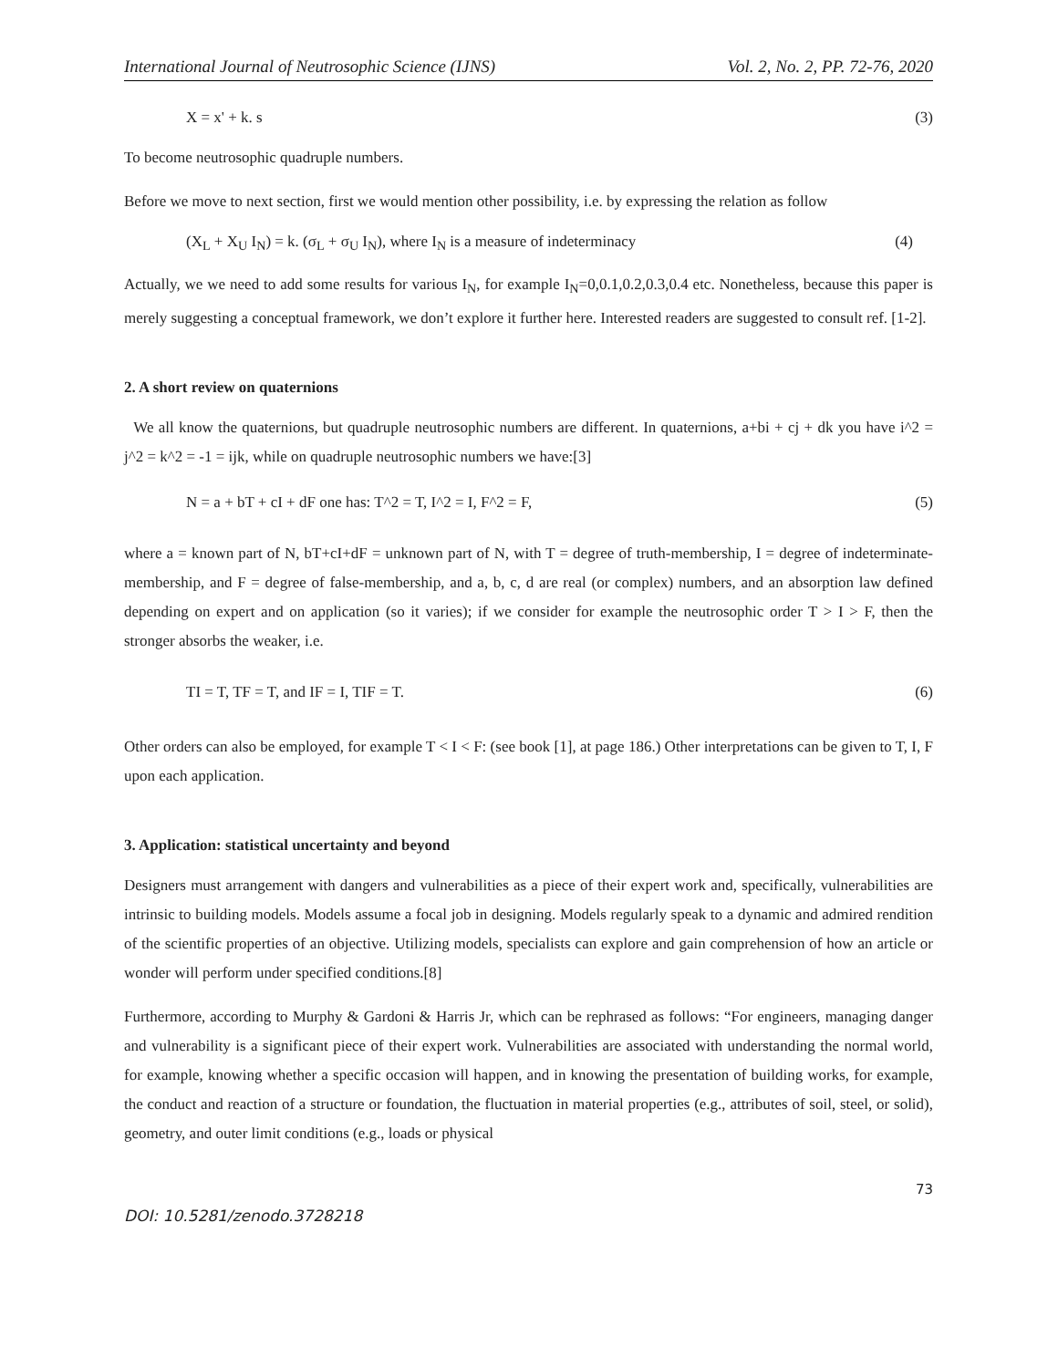International Journal of Neutrosophic Science (IJNS) Vol. 2, No. 2, PP. 72-76, 2020
X = x' + k. s (3)
To become neutrosophic quadruple numbers.
Before we move to next section, first we would mention other possibility, i.e. by expressing the relation as follow
(X<sub>L</sub> + X<sub>U</sub> I<sub>N</sub>) = k. (σ<sub>L</sub> + σ<sub>U</sub> I<sub>N</sub>), where I<sub>N</sub> is a measure of indeterminacy (4)
Actually, we we need to add some results for various I<sub>N</sub>, for example I<sub>N</sub>=0,0.1,0.2,0.3,0.4 etc. Nonetheless, because this paper is merely suggesting a conceptual framework, we don’t explore it further here. Interested readers are suggested to consult ref. [1-2].
2. A short review on quaternions
We all know the quaternions, but quadruple neutrosophic numbers are different. In quaternions, a+bi + cj + dk you have i^2 = j^2 = k^2 = -1 = ijk, while on quadruple neutrosophic numbers we have:[3]
N = a + bT + cI + dF one has: T^2 = T, I^2 = I, F^2 = F, (5)
where a = known part of N, bT+cI+dF = unknown part of N, with T = degree of truth-membership, I = degree of indeterminate-membership, and F = degree of false-membership, and a, b, c, d are real (or complex) numbers, and an absorption law defined depending on expert and on application (so it varies); if we consider for example the neutrosophic order T > I > F, then the stronger absorbs the weaker, i.e.
TI = T, TF = T, and IF = I, TIF = T. (6)
Other orders can also be employed, for example T < I < F: (see book [1], at page 186.) Other interpretations can be given to T, I, F upon each application.
3. Application: statistical uncertainty and beyond
Designers must arrangement with dangers and vulnerabilities as a piece of their expert work and, specifically, vulnerabilities are intrinsic to building models. Models assume a focal job in designing. Models regularly speak to a dynamic and admired rendition of the scientific properties of an objective. Utilizing models, specialists can explore and gain comprehension of how an article or wonder will perform under specified conditions.[8]
Furthermore, according to Murphy & Gardoni & Harris Jr, which can be rephrased as follows: “For engineers, managing danger and vulnerability is a significant piece of their expert work. Vulnerabilities are associated with understanding the normal world, for example, knowing whether a specific occasion will happen, and in knowing the presentation of building works, for example, the conduct and reaction of a structure or foundation, the fluctuation in material properties (e.g., attributes of soil, steel, or solid), geometry, and outer limit conditions (e.g., loads or physical
73
DOI: 10.5281/zenodo.3728218